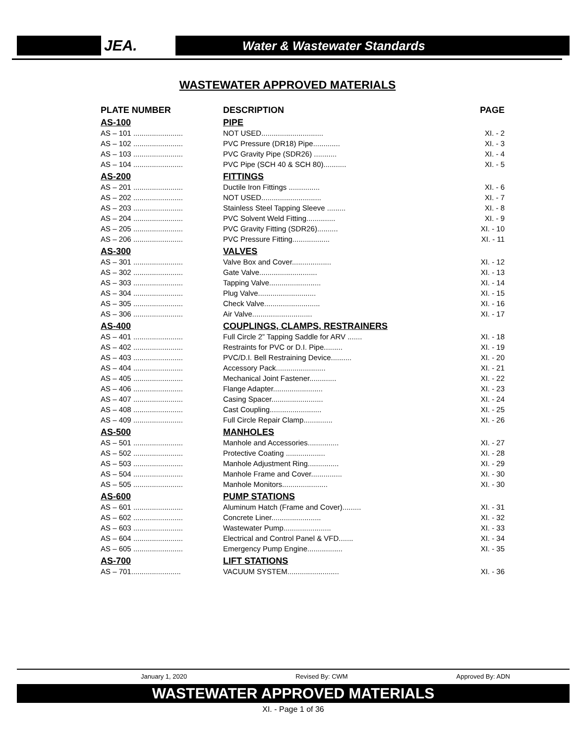JEA. Water & Wastewater Standards
WASTEWATER APPROVED MATERIALS
| PLATE NUMBER | DESCRIPTION | PAGE |
| --- | --- | --- |
| AS-100 | PIPE | |
| AS – 101 ........................ | NOT USED.............................. | XI. - 2 |
| AS – 102 ........................ | PVC Pressure (DR18) Pipe............. | XI. - 3 |
| AS – 103 ........................ | PVC Gravity Pipe (SDR26) ........... | XI. - 4 |
| AS – 104 ........................ | PVC Pipe (SCH 40 & SCH 80)........... | XI. - 5 |
| AS-200 | FITTINGS | |
| AS – 201 ........................ | Ductile Iron Fittings ............... | XI. - 6 |
| AS – 202 ........................ | NOT USED............................. | XI. - 7 |
| AS – 203 ........................ | Stainless Steel Tapping Sleeve ......... | XI. - 8 |
| AS – 204 ........................ | PVC Solvent Weld Fitting.............. | XI. - 9 |
| AS – 205 ........................ | PVC Gravity Fitting (SDR26).......... | XI. - 10 |
| AS – 206 ........................ | PVC Pressure Fitting.................. | XI. - 11 |
| AS-300 | VALVES | |
| AS – 301 ........................ | Valve Box and Cover................... | XI. - 12 |
| AS – 302 ........................ | Gate Valve............................ | XI. - 13 |
| AS – 303 ........................ | Tapping Valve......................... | XI. - 14 |
| AS – 304 ........................ | Plug Valve............................ | XI. - 15 |
| AS – 305 ........................ | Check Valve........................... | XI. - 16 |
| AS – 306 ........................ | Air Valve............................. | XI. - 17 |
| AS-400 | COUPLINGS, CLAMPS, RESTRAINERS | |
| AS – 401 ........................ | Full Circle 2” Tapping Saddle for ARV ....... | XI. - 18 |
| AS – 402 ........................ | Restraints for PVC or D.I. Pipe......... | XI. - 19 |
| AS – 403 ........................ | PVC/D.I. Bell Restraining Device.......... | XI. - 20 |
| AS – 404 ........................ | Accessory Pack........................ | XI. - 21 |
| AS – 405 ........................ | Mechanical Joint Fastener............. | XI. - 22 |
| AS – 406 ........................ | Flange Adapter........................ | XI. - 23 |
| AS – 407 ........................ | Casing Spacer......................... | XI. - 24 |
| AS – 408 ........................ | Cast Coupling......................... | XI. - 25 |
| AS – 409 ........................ | Full Circle Repair Clamp.............. | XI. - 26 |
| AS-500 | MANHOLES | |
| AS – 501 ........................ | Manhole and Accessories............... | XI. - 27 |
| AS – 502 ........................ | Protective Coating ................... | XI. - 28 |
| AS – 503 ........................ | Manhole Adjustment Ring............... | XI. - 29 |
| AS – 504 ........................ | Manhole Frame and Cover............... | XI. - 30 |
| AS – 505 ........................ | Manhole Monitors...................... | XI. - 30 |
| AS-600 | PUMP STATIONS | |
| AS – 601 ........................ | Aluminum Hatch (Frame and Cover)......... | XI. - 31 |
| AS – 602 ........................ | Concrete Liner........................ | XI. - 32 |
| AS – 603 ........................ | Wastewater Pump....................... | XI. - 33 |
| AS – 604 ........................ | Electrical and Control Panel & VFD....... | XI. - 34 |
| AS – 605 ........................ | Emergency Pump Engine................. | XI. - 35 |
| AS-700 | LIFT STATIONS | |
| AS – 701........................ | VACUUM SYSTEM......................... | XI. - 36 |
January 1, 2020 Revised By: CWM Approved By: ADN
WASTEWATER APPROVED MATERIALS
XI. - Page 1 of 36